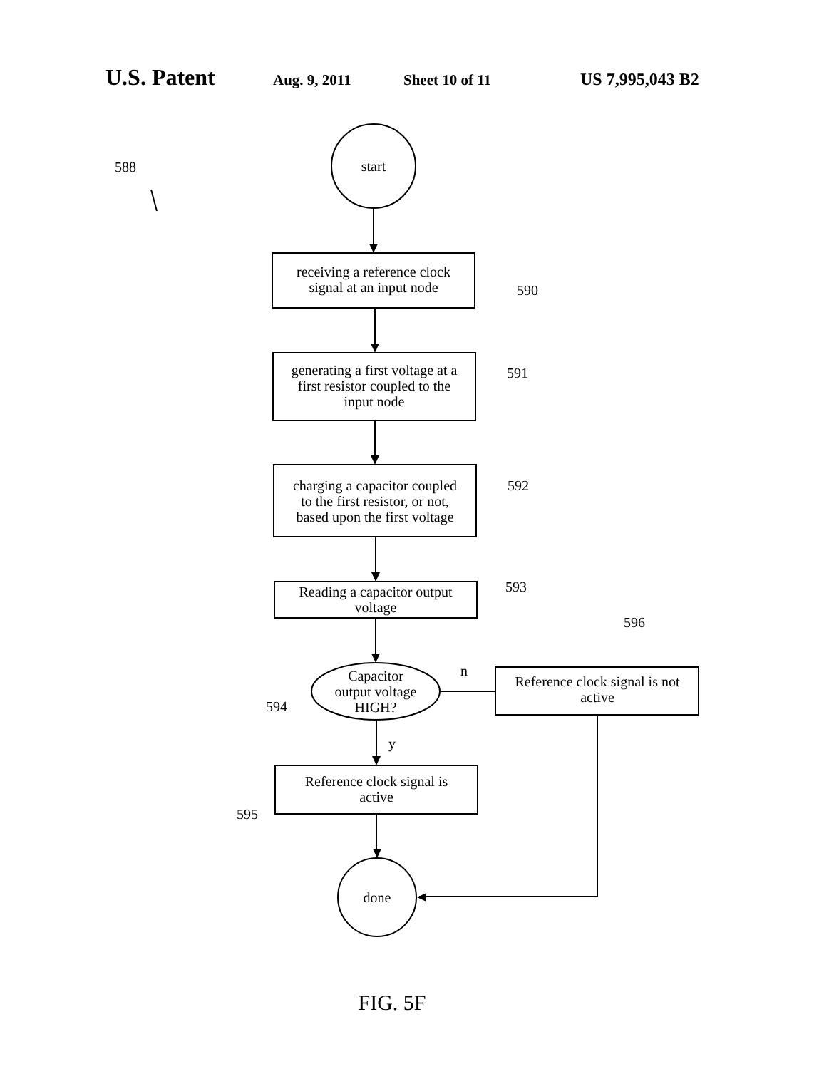U.S. Patent
Aug. 9, 2011 Sheet 10 of 11 US 7,995,043 B2
start
receiving a reference clock
signal at an input node
generating a first voltage at a
first resistor coupled to the
input node
charging a capacitor coupled
to the first resistor, or not,
based upon the first voltage
Reading a capacitor output
voltage
Capacitor
output voltage
HIGH?
Reference clock signal is not
active
Reference clock signal is
active
done
588
590
591
592
593
596
594
595
n
y
FIG. 5F